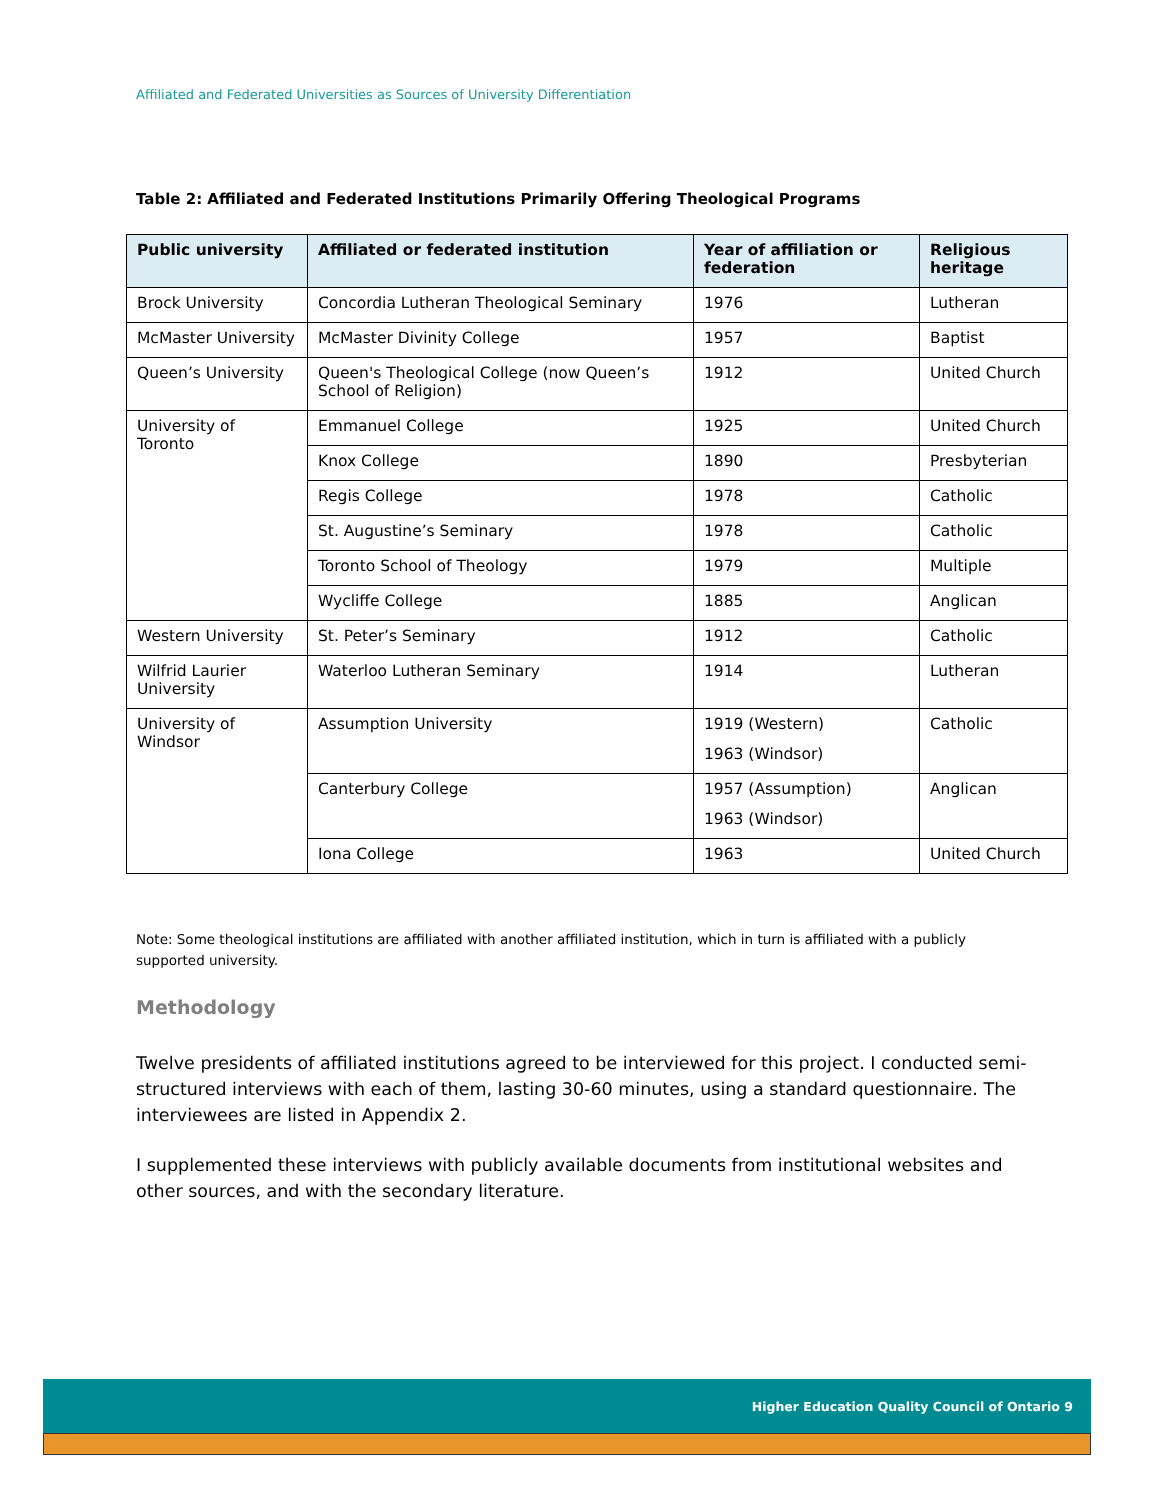Affiliated and Federated Universities as Sources of University Differentiation
Table 2: Affiliated and Federated Institutions Primarily Offering Theological Programs
| Public university | Affiliated or federated institution | Year of affiliation or federation | Religious heritage |
| --- | --- | --- | --- |
| Brock University | Concordia Lutheran Theological Seminary | 1976 | Lutheran |
| McMaster University | McMaster Divinity College | 1957 | Baptist |
| Queen’s University | Queen's Theological College (now Queen’s School of Religion) | 1912 | United Church |
| University of Toronto | Emmanuel College | 1925 | United Church |
| | Knox College | 1890 | Presbyterian |
| | Regis College | 1978 | Catholic |
| | St. Augustine’s Seminary | 1978 | Catholic |
| | Toronto School of Theology | 1979 | Multiple |
| | Wycliffe College | 1885 | Anglican |
| Western University | St. Peter’s Seminary | 1912 | Catholic |
| Wilfrid Laurier University | Waterloo Lutheran Seminary | 1914 | Lutheran |
| University of Windsor | Assumption University | 1919 (Western) 1963 (Windsor) | Catholic |
| | Canterbury College | 1957 (Assumption) 1963 (Windsor) | Anglican |
| | Iona College | 1963 | United Church |
Note: Some theological institutions are affiliated with another affiliated institution, which in turn is affiliated with a publicly supported university.
Methodology
Twelve presidents of affiliated institutions agreed to be interviewed for this project. I conducted semi-structured interviews with each of them, lasting 30-60 minutes, using a standard questionnaire. The interviewees are listed in Appendix 2.
I supplemented these interviews with publicly available documents from institutional websites and other sources, and with the secondary literature.
Higher Education Quality Council of Ontario 9